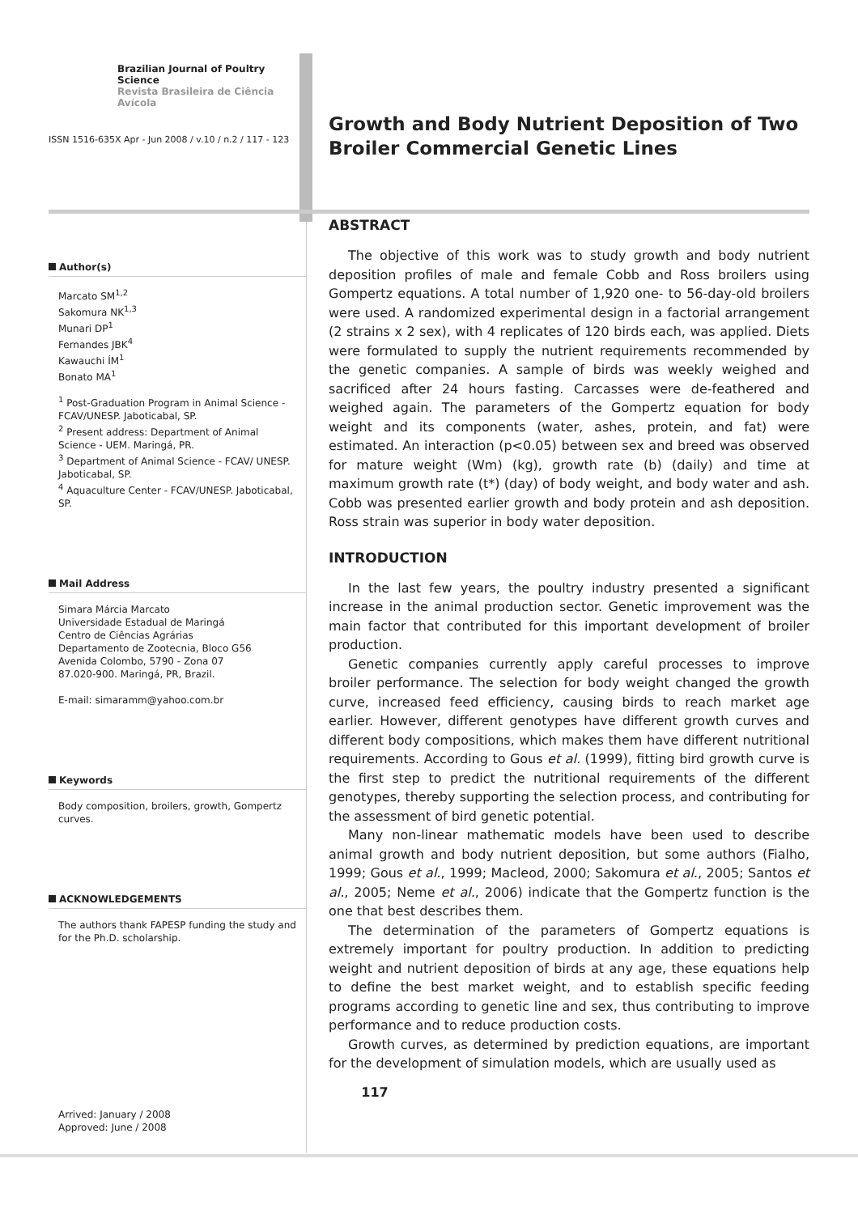Brazilian Journal of Poultry Science
Revista Brasileira de Ciência Avícola
ISSN 1516-635X Apr - Jun 2008 / v.10 / n.2 / 117 - 123
Author(s)
Marcato SM<sup>1,2</sup>
Sakomura NK<sup>1,3</sup>
Munari DP<sup>1</sup>
Fernandes JBK<sup>4</sup>
Kawauchi ÍM<sup>1</sup>
Bonato MA<sup>1</sup>
<sup>1</sup> Post-Graduation Program in Animal Science - FCAV/UNESP. Jaboticabal, SP.
<sup>2</sup> Present address: Department of Animal Science - UEM. Maringá, PR.
<sup>3</sup> Department of Animal Science - FCAV/ UNESP. Jaboticabal, SP.
<sup>4</sup> Aquaculture Center - FCAV/UNESP. Jaboticabal, SP.
Mail Address
Simara Márcia Marcato
Universidade Estadual de Maringá
Centro de Ciências Agrárias
Departamento de Zootecnia, Bloco G56
Avenida Colombo, 5790 - Zona 07
87.020-900. Maringá, PR, Brazil.
E-mail: simaramm@yahoo.com.br
Keywords
Body composition, broilers, growth, Gompertz curves.
ACKNOWLEDGEMENTS
The authors thank FAPESP funding the study and for the Ph.D. scholarship.
Arrived: January / 2008
Approved: June / 2008
Growth and Body Nutrient Deposition of Two Broiler Commercial Genetic Lines
ABSTRACT
The objective of this work was to study growth and body nutrient deposition profiles of male and female Cobb and Ross broilers using Gompertz equations. A total number of 1,920 one- to 56-day-old broilers were used. A randomized experimental design in a factorial arrangement (2 strains x 2 sex), with 4 replicates of 120 birds each, was applied. Diets were formulated to supply the nutrient requirements recommended by the genetic companies. A sample of birds was weekly weighed and sacrificed after 24 hours fasting. Carcasses were de-feathered and weighed again. The parameters of the Gompertz equation for body weight and its components (water, ashes, protein, and fat) were estimated. An interaction (p<0.05) between sex and breed was observed for mature weight (Wm) (kg), growth rate (b) (daily) and time at maximum growth rate (t*) (day) of body weight, and body water and ash. Cobb was presented earlier growth and body protein and ash deposition. Ross strain was superior in body water deposition.
INTRODUCTION
In the last few years, the poultry industry presented a significant increase in the animal production sector. Genetic improvement was the main factor that contributed for this important development of broiler production.
Genetic companies currently apply careful processes to improve broiler performance. The selection for body weight changed the growth curve, increased feed efficiency, causing birds to reach market age earlier. However, different genotypes have different growth curves and different body compositions, which makes them have different nutritional requirements. According to Gous et al. (1999), fitting bird growth curve is the first step to predict the nutritional requirements of the different genotypes, thereby supporting the selection process, and contributing for the assessment of bird genetic potential.
Many non-linear mathematic models have been used to describe animal growth and body nutrient deposition, but some authors (Fialho, 1999; Gous et al., 1999; Macleod, 2000; Sakomura et al., 2005; Santos et al., 2005; Neme et al., 2006) indicate that the Gompertz function is the one that best describes them.
The determination of the parameters of Gompertz equations is extremely important for poultry production. In addition to predicting weight and nutrient deposition of birds at any age, these equations help to define the best market weight, and to establish specific feeding programs according to genetic line and sex, thus contributing to improve performance and to reduce production costs.
Growth curves, as determined by prediction equations, are important for the development of simulation models, which are usually used as
117